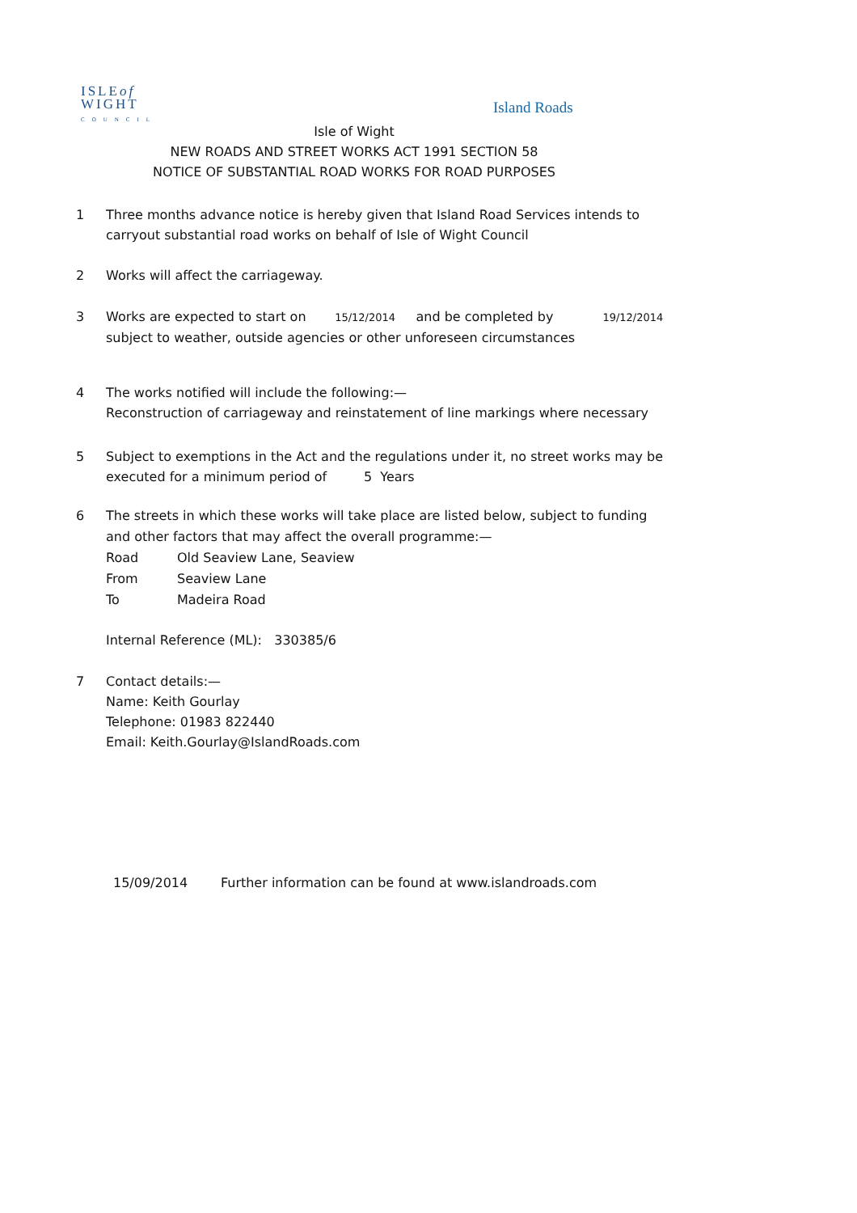ISLEof
WIGHT
COUNCIL
Island Roads
Isle of Wight
NEW ROADS AND STREET WORKS ACT 1991 SECTION 58
NOTICE OF SUBSTANTIAL ROAD WORKS FOR ROAD PURPOSES
1 Three months advance notice is hereby given that Island Road Services intends to carryout substantial road works on behalf of Isle of Wight Council
2 Works will affect the carriageway.
3 Works are expected to start on 15/12/2014 and be completed by 19/12/2014
subject to weather, outside agencies or other unforeseen circumstances
4 The works notified will include the following:—
Reconstruction of carriageway and reinstatement of line markings where necessary
5 Subject to exemptions in the Act and the regulations under it, no street works may be executed for a minimum period of 5 Years
6
The streets in which these works will take place are listed below, subject to funding and other factors that may affect the overall programme:—
Road Old Seaview Lane, Seaview
From Seaview Lane
To Madeira Road
Internal Reference (ML): 330385/6
7 Contact details:—
Name: Keith Gourlay
Telephone: 01983 822440
Email: Keith.Gourlay@IslandRoads.com
15/09/2014 Further information can be found at www.islandroads.com